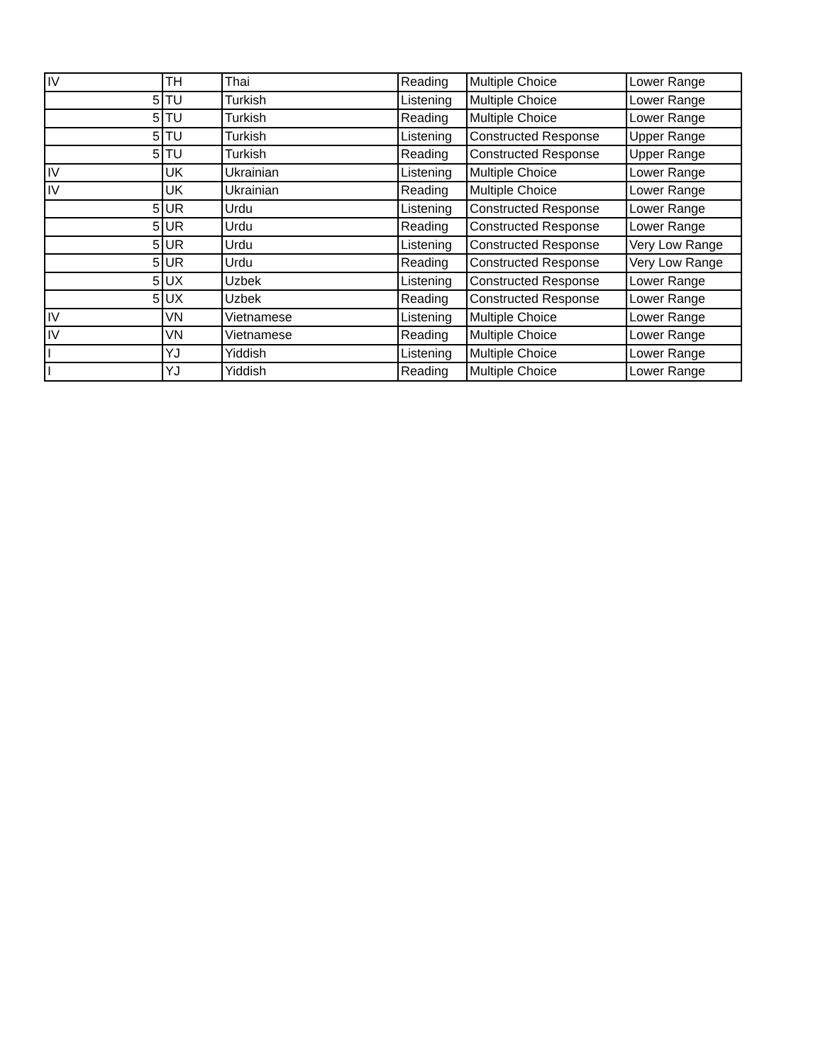| IV | TH | Thai | Reading | Multiple Choice | Lower Range |
| 5 | TU | Turkish | Listening | Multiple Choice | Lower Range |
| 5 | TU | Turkish | Reading | Multiple Choice | Lower Range |
| 5 | TU | Turkish | Listening | Constructed Response | Upper Range |
| 5 | TU | Turkish | Reading | Constructed Response | Upper Range |
| IV | UK | Ukrainian | Listening | Multiple Choice | Lower Range |
| IV | UK | Ukrainian | Reading | Multiple Choice | Lower Range |
| 5 | UR | Urdu | Listening | Constructed Response | Lower Range |
| 5 | UR | Urdu | Reading | Constructed Response | Lower Range |
| 5 | UR | Urdu | Listening | Constructed Response | Very Low Range |
| 5 | UR | Urdu | Reading | Constructed Response | Very Low Range |
| 5 | UX | Uzbek | Listening | Constructed Response | Lower Range |
| 5 | UX | Uzbek | Reading | Constructed Response | Lower Range |
| IV | VN | Vietnamese | Listening | Multiple Choice | Lower Range |
| IV | VN | Vietnamese | Reading | Multiple Choice | Lower Range |
| I | YJ | Yiddish | Listening | Multiple Choice | Lower Range |
| I | YJ | Yiddish | Reading | Multiple Choice | Lower Range |